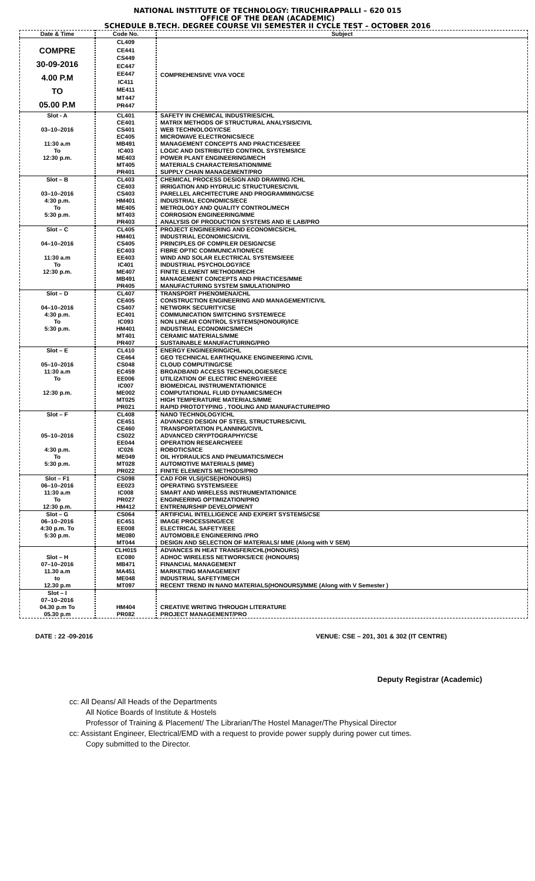NATIONAL INSTITUTE OF TECHNOLOGY: TIRUCHIRAPPALLI – 620 015
OFFICE OF THE DEAN (ACADEMIC)
SCHEDULE B.TECH. DEGREE COURSE VII SEMESTER II CYCLE TEST – OCTOBER 2016
| Date & Time | Code No. | Subject |
| --- | --- | --- |
| COMPRE 30-09-2016 4.00 P.M TO 05.00 P.M | CL409 CE441 CS449 EC447 EE447 IC411 ME411 MT447 PR447 | COMPREHENSIVE VIVA VOCE |
| Slot - A 03–10–2016 11:30 a.m To 12:30 p.m. | CL401 CE401 CS401 EC405 MB491 IC403 ME403 MT405 PR401 | SAFETY IN CHEMICAL INDUSTRIES/CHL MATRIX METHODS OF STRUCTURAL ANALYSIS/CIVIL WEB TECHNOLOGY/CSE MICROWAVE ELECTRONICS/ECE MANAGEMENT CONCEPTS AND PRACTICES/EEE LOGIC AND DISTRIBUTED CONTROL SYSTEMS/ICE POWER PLANT ENGINEERING/MECH MATERIALS CHARACTERISATION/MME SUPPLY CHAIN MANAGEMENT/PRO |
| Slot – B 03–10–2016 4:30 p.m. To 5:30 p.m. | CL403 CE403 CS403 HM401 ME405 MT403 PR403 | CHEMICAL PROCESS DESIGN AND DRAWING /CHL IRRIGATION AND HYDRULIC STRUCTURES/CIVIL PARELLEL ARCHITECTURE AND PROGRAMMING/CSE INDUSTRIAL ECONOMICS/ECE METROLOGY AND QUALITY CONTROL/MECH CORROSION ENGINEERING/MME ANALYSIS OF PRODUCTION SYSTEMS AND IE LAB/PRO |
| Slot – C 04–10–2016 11:30 a.m To 12:30 p.m. | CL405 HM401 CS405 EC403 EE403 IC401 ME407 MB491 PR405 | PROJECT ENGINEERING AND ECONOMICS/CHL INDUSTRIAL ECONOMICS/CIVIL PRINCIPLES OF COMPILER DESIGN/CSE FIBRE OPTIC COMMUNICATION/ECE WIND AND SOLAR ELECTRICAL SYSTEMS/EEE INDUSTRIAL PSYCHOLOGY/ICE FINITE ELEMENT METHOD/MECH MANAGEMENT CONCEPTS AND PRACTICES/MME MANUFACTURING SYSTEM SIMULATION/PRO |
| Slot – D 04–10–2016 4:30 p.m. To 5:30 p.m. | CL407 CE405 CS407 EC401 IC093 HM401 MT401 PR407 | TRANSPORT PHENOMENA/CHL CONSTRUCTION ENGINEERING AND MANAGEMENT/CIVIL NETWORK SECURITY/CSE COMMUNICATION SWITCHING SYSTEM/ECE NON LINEAR CONTROL SYSTEMS(HONOUR)/ICE INDUSTRIAL ECONOMICS/MECH CERAMIC MATERIALS/MME SUSTAINABLE MANUFACTURING/PRO |
| Slot – E 05–10–2016 11:30 a.m To 12:30 p.m. | CL410 CE464 CS048 EC459 EE006 IC007 ME002 MT025 PR021 | ENERGY ENGINEERING/CHL GEO TECHNICAL EARTHQUAKE ENGINEERING /CIVIL CLOUD COMPUTING/CSE BROADBAND ACCESS TECHNOLOGIES/ECE UTILIZATION OF ELECTRIC ENERGY/EEE BIOMEDICAL INSTRUMENTATION/ICE COMPUTATIONAL FLUID DYNAMICS/MECH HIGH TEMPERATURE MATERIALS/MME RAPID PROTOTYPING , TOOLING AND MANUFACTURE/PRO |
| Slot – F 05–10–2016 4:30 p.m. To 5:30 p.m. | CL408 CE451 CE460 CS022 EE044 IC026 ME049 MT028 PR022 | NANO TECHNOLOGY/CHL ADVANCED DESIGN OF STEEL STRUCTURES/CIVIL TRANSPORTATION PLANNING/CIVIL ADVANCED CRYPTOGRAPHY/CSE OPERATION RESEARCH/EEE ROBOTICS/ICE OIL HYDRAULICS AND PNEUMATICS/MECH AUTOMOTIVE MATERIALS (MME) FINITE ELEMENTS METHODS/PRO |
| Slot – F1 06–10–2016 11:30 a.m To 12:30 p.m. | CS098 EE023 IC008 PR027 HM412 | CAD FOR VLSI)/CSE(HONOURS) OPERATING SYSTEMS/EEE SMART AND WIRELESS INSTRUMENTATION/ICE ENGINEERING OPTIMIZATION/PRO ENTRENURSHIP DEVELOPMENT |
| Slot – G 06–10–2016 4:30 p.m. To 5:30 p.m. | CS064 EC451 EE008 ME080 MT044 | ARTIFICIAL INTELLIGENCE AND EXPERT SYSTEMS/CSE IMAGE PROCESSING/ECE ELECTRICAL SAFETY/EEE AUTOMOBILE ENGINEERING /PRO DESIGN AND SELECTION OF MATERIALS/ MME (Along with V SEM) |
| Slot – H 07–10–2016 11.30 a.m to 12.30 p.m | CLH015 EC080 MB471 MA451 ME048 MT097 | ADVANCES IN HEAT TRANSFER/CHL(HONOURS) ADHOC WIRELESS NETWORKS/ECE (HONOURS) FINANCIAL MANAGEMENT MARKETING MANAGEMENT INDUSTRIAL SAFETY/MECH RECENT TREND IN NANO MATERIALS(HONOURS)/MME (Along with V Semester ) |
| Slot – I 07–10–2016 04.30 p.m To 05.30 p.m | HM404 PR082 | CREATIVE WRITING THROUGH LITERATURE PROJECT MANAGEMENT/PRO |
DATE : 22 -09-2016 VENUE: CSE – 201, 301 & 302 (IT CENTRE)
Deputy Registrar (Academic)
cc: All Deans/ All Heads of the Departments
All Notice Boards of Institute & Hostels
Professor of Training & Placement/ The Librarian/The Hostel Manager/The Physical Director
cc: Assistant Engineer, Electrical/EMD with a request to provide power supply during power cut times.
Copy submitted to the Director.